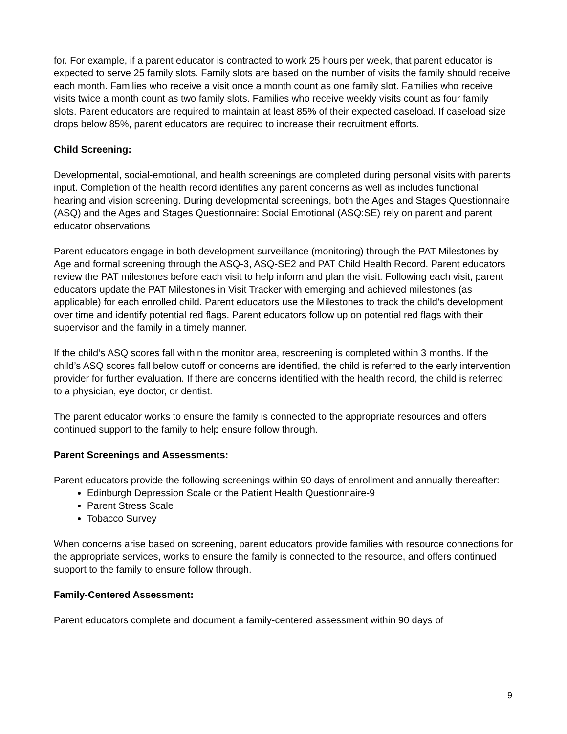for. For example, if a parent educator is contracted to work 25 hours per week, that parent educator is expected to serve 25 family slots. Family slots are based on the number of visits the family should receive each month. Families who receive a visit once a month count as one family slot. Families who receive visits twice a month count as two family slots. Families who receive weekly visits count as four family slots. Parent educators are required to maintain at least 85% of their expected caseload. If caseload size drops below 85%, parent educators are required to increase their recruitment efforts.
Child Screening:
Developmental, social-emotional, and health screenings are completed during personal visits with parents input. Completion of the health record identifies any parent concerns as well as includes functional hearing and vision screening. During developmental screenings, both the Ages and Stages Questionnaire (ASQ) and the Ages and Stages Questionnaire: Social Emotional (ASQ:SE) rely on parent and parent educator observations
Parent educators engage in both development surveillance (monitoring) through the PAT Milestones by Age and formal screening through the ASQ-3, ASQ-SE2 and PAT Child Health Record. Parent educators review the PAT milestones before each visit to help inform and plan the visit. Following each visit, parent educators update the PAT Milestones in Visit Tracker with emerging and achieved milestones (as applicable) for each enrolled child. Parent educators use the Milestones to track the child’s development over time and identify potential red flags. Parent educators follow up on potential red flags with their supervisor and the family in a timely manner.
If the child’s ASQ scores fall within the monitor area, rescreening is completed within 3 months. If the child’s ASQ scores fall below cutoff or concerns are identified, the child is referred to the early intervention provider for further evaluation. If there are concerns identified with the health record, the child is referred to a physician, eye doctor, or dentist.
The parent educator works to ensure the family is connected to the appropriate resources and offers continued support to the family to help ensure follow through.
Parent Screenings and Assessments:
Parent educators provide the following screenings within 90 days of enrollment and annually thereafter:
Edinburgh Depression Scale or the Patient Health Questionnaire-9
Parent Stress Scale
Tobacco Survey
When concerns arise based on screening, parent educators provide families with resource connections for the appropriate services, works to ensure the family is connected to the resource, and offers continued support to the family to ensure follow through.
Family-Centered Assessment:
Parent educators complete and document a family-centered assessment within 90 days of
9